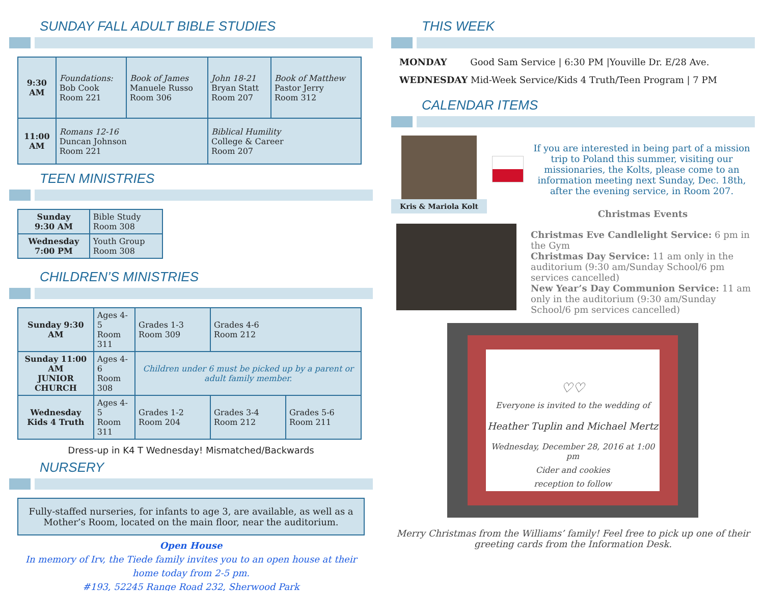SUNDAY FALL ADULT BIBLE STUDIES
| 9:30 AM | Foundations: Bob Cook Room 221 | Book of James Manuele Russo Room 306 | John 18-21 Bryan Statt Room 207 | Book of Matthew Pastor Jerry Room 312 |
| 11:00 AM | Romans 12-16 Duncan Johnson Room 221 | | Biblical Humility College & Career Room 207 | |
TEEN MINISTRIES
| Sunday 9:30 AM | Bible Study Room 308 |
| Wednesday 7:00 PM | Youth Group Room 308 |
CHILDREN’S MINISTRIES
| Sunday 9:30 AM | Ages 4-5 Room 311 | Grades 1-3 Room 309 | Grades 4-6 Room 212 | |
| Sunday 11:00 AM JUNIOR CHURCH | Ages 4-6 Room 308 | Children under 6 must be picked up by a parent or adult family member. | | |
| Wednesday Kids 4 Truth | Ages 4-5 Room 311 | Grades 1-2 Room 204 | Grades 3-4 Room 212 | Grades 5-6 Room 211 |
Dress-up in K4 T Wednesday! Mismatched/Backwards
NURSERY
Fully-staffed nurseries, for infants to age 3, are available, as well as a Mother’s Room, located on the main floor, near the auditorium.
Open House
In memory of Irv, the Tiede family invites you to an open house at their
home today from 2-5 pm.
#193, 52245 Range Road 232, Sherwood Park
THIS WEEK
MONDAY Good Sam Service | 6:30 PM |Youville Dr. E/28 Ave.
WEDNESDAY Mid-Week Service/Kids 4 Truth/Teen Program | 7 PM
CALENDAR ITEMS
Kris & Mariola Kolt
If you are interested in being part of a mission trip to Poland this summer, visiting our missionaries, the Kolts, please come to an information meeting next Sunday, Dec. 18th, after the evening service, in Room 207.
Christmas Events
Christmas Eve Candlelight Service: 6 pm in the Gym
Christmas Day Service: 11 am only in the auditorium (9:30 am/Sunday School/6 pm services cancelled)
New Year’s Day Communion Service: 11 am only in the auditorium (9:30 am/Sunday School/6 pm services cancelled)
♡♡
Everyone is invited to the wedding of
Heather Tuplin and Michael Mertz
Wednesday, December 28, 2016 at 1:00 pm
Cider and cookies
reception to follow
Merry Christmas from the Williams’ family! Feel free to pick up one of their greeting cards from the Information Desk.